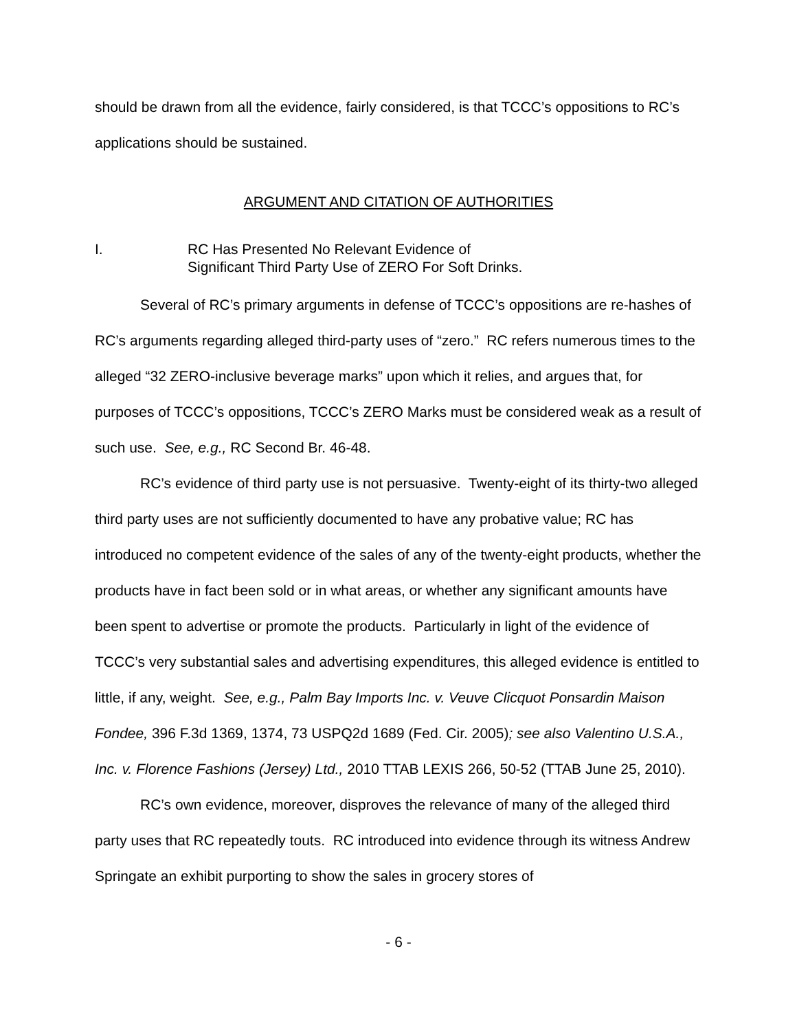should be drawn from all the evidence, fairly considered, is that TCCC’s oppositions to RC’s applications should be sustained.
ARGUMENT AND CITATION OF AUTHORITIES
I. RC Has Presented No Relevant Evidence of
Significant Third Party Use of ZERO For Soft Drinks.
Several of RC’s primary arguments in defense of TCCC’s oppositions are re-hashes of RC’s arguments regarding alleged third-party uses of “zero.” RC refers numerous times to the alleged “32 ZERO-inclusive beverage marks” upon which it relies, and argues that, for purposes of TCCC’s oppositions, TCCC’s ZERO Marks must be considered weak as a result of such use. See, e.g., RC Second Br. 46-48.
RC’s evidence of third party use is not persuasive. Twenty-eight of its thirty-two alleged third party uses are not sufficiently documented to have any probative value; RC has introduced no competent evidence of the sales of any of the twenty-eight products, whether the products have in fact been sold or in what areas, or whether any significant amounts have been spent to advertise or promote the products. Particularly in light of the evidence of TCCC’s very substantial sales and advertising expenditures, this alleged evidence is entitled to little, if any, weight. See, e.g., Palm Bay Imports Inc. v. Veuve Clicquot Ponsardin Maison Fondee, 396 F.3d 1369, 1374, 73 USPQ2d 1689 (Fed. Cir. 2005); see also Valentino U.S.A., Inc. v. Florence Fashions (Jersey) Ltd., 2010 TTAB LEXIS 266, 50-52 (TTAB June 25, 2010).
RC’s own evidence, moreover, disproves the relevance of many of the alleged third party uses that RC repeatedly touts. RC introduced into evidence through its witness Andrew Springate an exhibit purporting to show the sales in grocery stores of
- 6 -